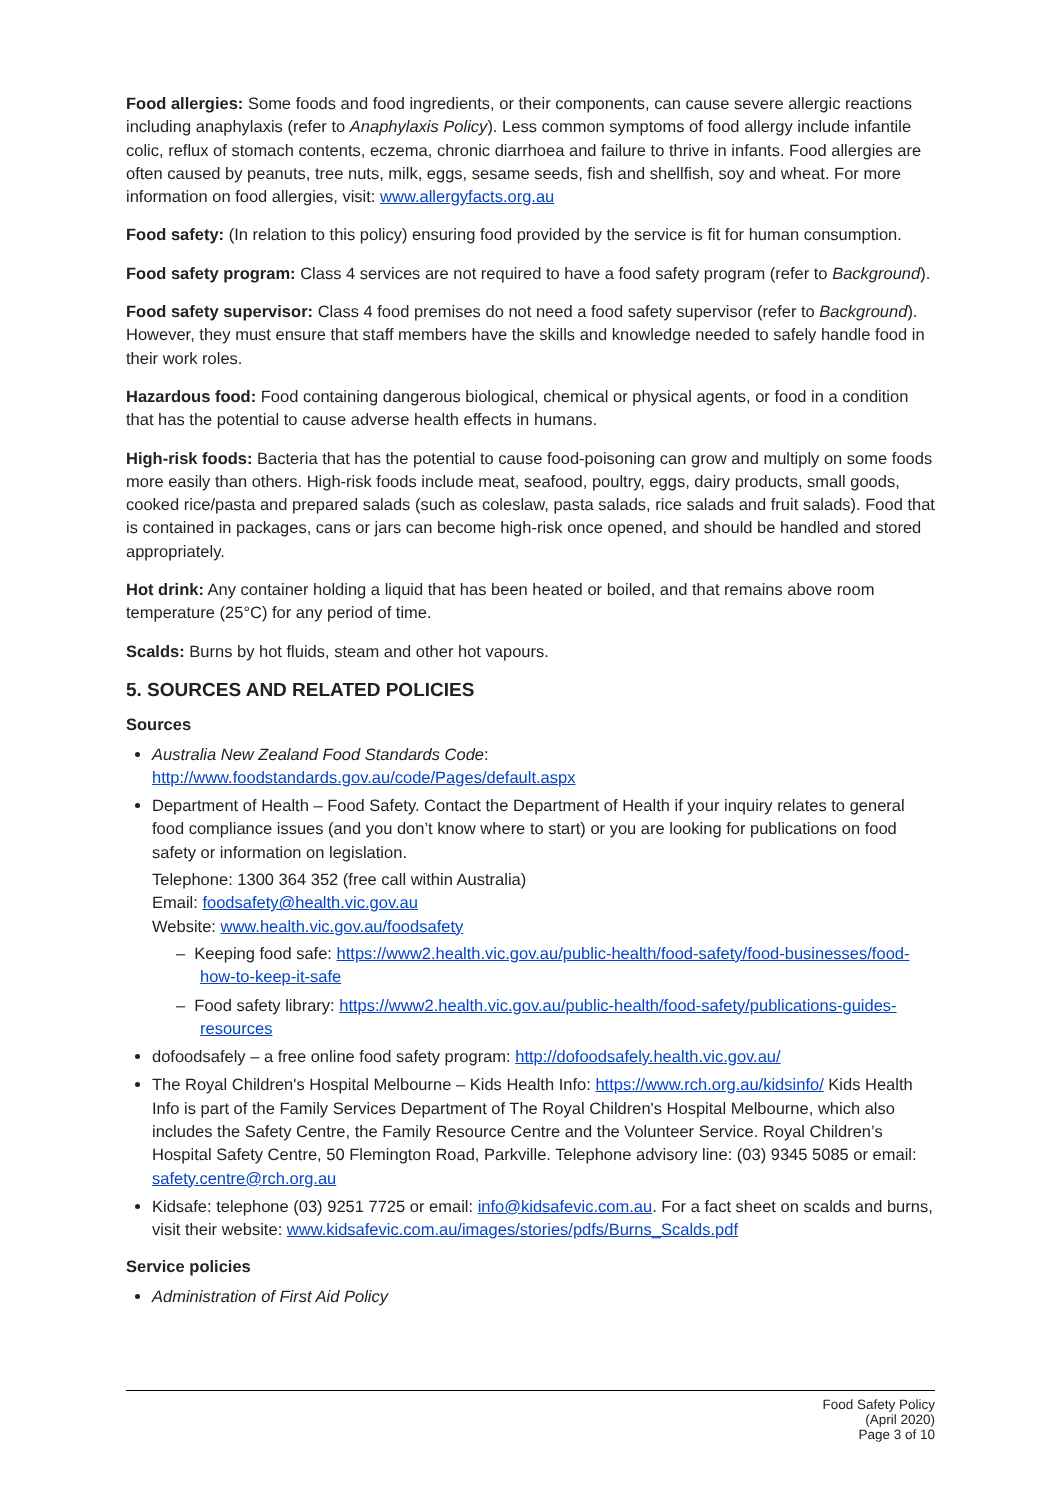Food allergies: Some foods and food ingredients, or their components, can cause severe allergic reactions including anaphylaxis (refer to Anaphylaxis Policy). Less common symptoms of food allergy include infantile colic, reflux of stomach contents, eczema, chronic diarrhoea and failure to thrive in infants. Food allergies are often caused by peanuts, tree nuts, milk, eggs, sesame seeds, fish and shellfish, soy and wheat. For more information on food allergies, visit: www.allergyfacts.org.au
Food safety: (In relation to this policy) ensuring food provided by the service is fit for human consumption.
Food safety program: Class 4 services are not required to have a food safety program (refer to Background).
Food safety supervisor: Class 4 food premises do not need a food safety supervisor (refer to Background). However, they must ensure that staff members have the skills and knowledge needed to safely handle food in their work roles.
Hazardous food: Food containing dangerous biological, chemical or physical agents, or food in a condition that has the potential to cause adverse health effects in humans.
High-risk foods: Bacteria that has the potential to cause food-poisoning can grow and multiply on some foods more easily than others. High-risk foods include meat, seafood, poultry, eggs, dairy products, small goods, cooked rice/pasta and prepared salads (such as coleslaw, pasta salads, rice salads and fruit salads). Food that is contained in packages, cans or jars can become high-risk once opened, and should be handled and stored appropriately.
Hot drink: Any container holding a liquid that has been heated or boiled, and that remains above room temperature (25°C) for any period of time.
Scalds: Burns by hot fluids, steam and other hot vapours.
5. SOURCES AND RELATED POLICIES
Sources
Australia New Zealand Food Standards Code:
http://www.foodstandards.gov.au/code/Pages/default.aspx
Department of Health – Food Safety. Contact the Department of Health if your inquiry relates to general food compliance issues (and you don’t know where to start) or you are looking for publications on food safety or information on legislation.
Telephone: 1300 364 352 (free call within Australia)
Email: foodsafety@health.vic.gov.au
Website: www.health.vic.gov.au/foodsafety
– Keeping food safe: https://www2.health.vic.gov.au/public-health/food-safety/food-businesses/food-how-to-keep-it-safe
– Food safety library: https://www2.health.vic.gov.au/public-health/food-safety/publications-guides-resources
dofoodsafely – a free online food safety program: http://dofoodsafely.health.vic.gov.au/
The Royal Children's Hospital Melbourne – Kids Health Info: https://www.rch.org.au/kidsinfo/ Kids Health Info is part of the Family Services Department of The Royal Children's Hospital Melbourne, which also includes the Safety Centre, the Family Resource Centre and the Volunteer Service. Royal Children’s Hospital Safety Centre, 50 Flemington Road, Parkville. Telephone advisory line: (03) 9345 5085 or email: safety.centre@rch.org.au
Kidsafe: telephone (03) 9251 7725 or email: info@kidsafevic.com.au. For a fact sheet on scalds and burns, visit their website: www.kidsafevic.com.au/images/stories/pdfs/Burns_Scalds.pdf
Service policies
Administration of First Aid Policy
Food Safety Policy
(April 2020)
Page 3 of 10